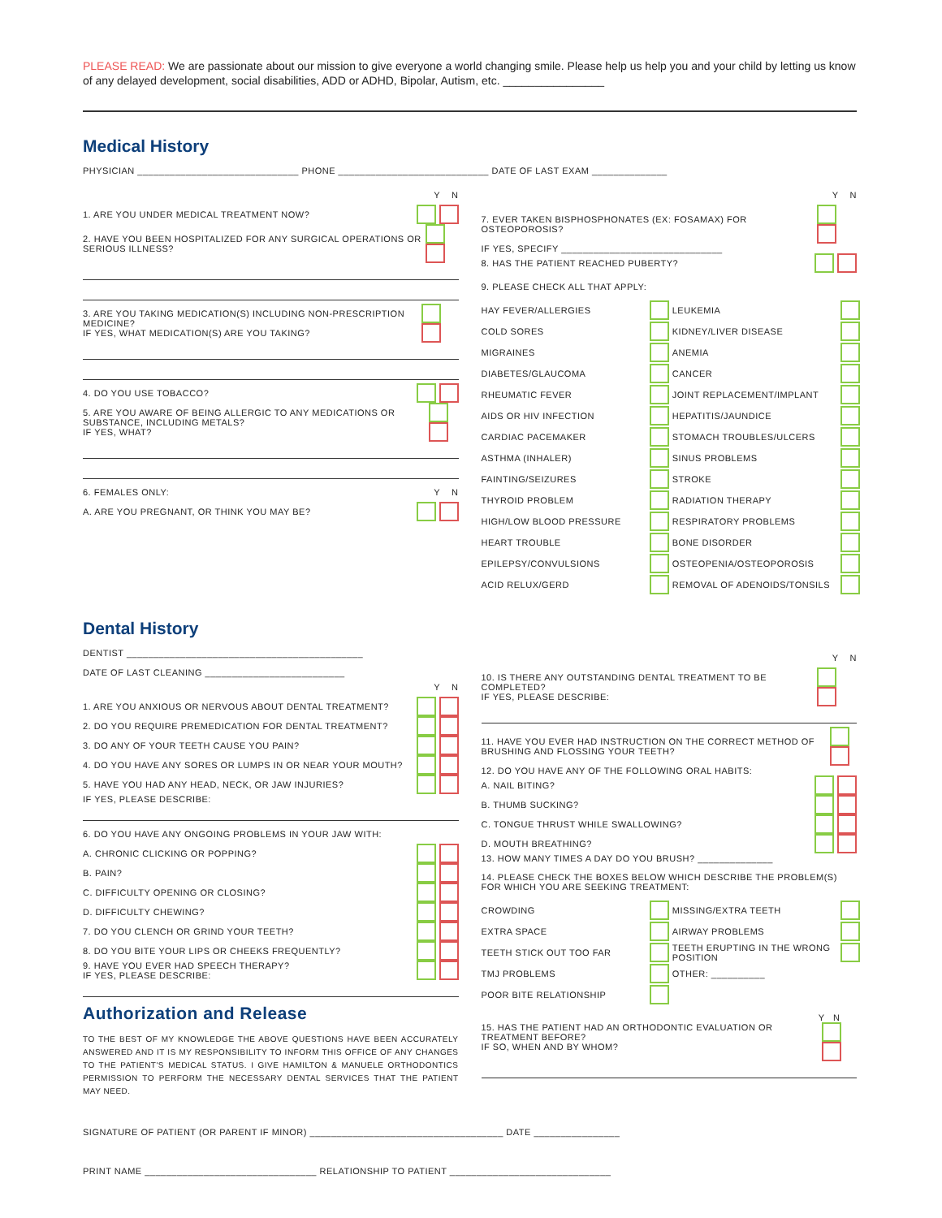PLEASE READ: We are passionate about our mission to give everyone a world changing smile. Please help us help you and your child by letting us know of any delayed development, social disabilities, ADD or ADHD, Bipolar, Autism, etc. ________________
Medical History
PHYSICIAN ______________________________ PHONE ____________________________ DATE OF LAST EXAM ______________
Y N
1. ARE YOU UNDER MEDICAL TREATMENT NOW?
2. HAVE YOU BEEN HOSPITALIZED FOR ANY SURGICAL OPERATIONS OR SERIOUS ILLNESS?
3. ARE YOU TAKING MEDICATION(S) INCLUDING NON-PRESCRIPTION MEDICINE?
IF YES, WHAT MEDICATION(S) ARE YOU TAKING?
4. DO YOU USE TOBACCO?
5. ARE YOU AWARE OF BEING ALLERGIC TO ANY MEDICATIONS OR SUBSTANCE, INCLUDING METALS?
IF YES, WHAT?
6. FEMALES ONLY: Y N
A. ARE YOU PREGNANT, OR THINK YOU MAY BE?
Y N
7. EVER TAKEN BISPHOSPHONATES (EX: FOSAMAX) FOR OSTEOPOROSIS?
IF YES, SPECIFY ______________________________
8. HAS THE PATIENT REACHED PUBERTY?
9. PLEASE CHECK ALL THAT APPLY:
HAY FEVER/ALLERGIES LEUKEMIA COLD SORES KIDNEY/LIVER DISEASE MIGRAINES ANEMIA DIABETES/GLAUCOMA CANCER RHEUMATIC FEVER JOINT REPLACEMENT/IMPLANT AIDS OR HIV INFECTION HEPATITIS/JAUNDICE CARDIAC PACEMAKER STOMACH TROUBLES/ULCERS ASTHMA (INHALER) SINUS PROBLEMS FAINTING/SEIZURES STROKE THYROID PROBLEM RADIATION THERAPY HIGH/LOW BLOOD PRESSURE RESPIRATORY PROBLEMS HEART TROUBLE BONE DISORDER EPILEPSY/CONVULSIONS OSTEOPENIA/OSTEOPOROSIS ACID RELUX/GERD REMOVAL OF ADENOIDS/TONSILS
Dental History
DENTIST ____________________________________________
DATE OF LAST CLEANING __________________________
Y N
1. ARE YOU ANXIOUS OR NERVOUS ABOUT DENTAL TREATMENT?
2. DO YOU REQUIRE PREMEDICATION FOR DENTAL TREATMENT?
3. DO ANY OF YOUR TEETH CAUSE YOU PAIN?
4. DO YOU HAVE ANY SORES OR LUMPS IN OR NEAR YOUR MOUTH?
5. HAVE YOU HAD ANY HEAD, NECK, OR JAW INJURIES?
IF YES, PLEASE DESCRIBE:
6. DO YOU HAVE ANY ONGOING PROBLEMS IN YOUR JAW WITH:
A. CHRONIC CLICKING OR POPPING?
B. PAIN?
C. DIFFICULTY OPENING OR CLOSING?
D. DIFFICULTY CHEWING?
7. DO YOU CLENCH OR GRIND YOUR TEETH?
8. DO YOU BITE YOUR LIPS OR CHEEKS FREQUENTLY?
9. HAVE YOU EVER HAD SPEECH THERAPY?
IF YES, PLEASE DESCRIBE:
Authorization and Release
TO THE BEST OF MY KNOWLEDGE THE ABOVE QUESTIONS HAVE BEEN ACCURATELY ANSWERED AND IT IS MY RESPONSIBILITY TO INFORM THIS OFFICE OF ANY CHANGES TO THE PATIENT'S MEDICAL STATUS. I GIVE HAMILTON & MANUELE ORTHODONTICS PERMISSION TO PERFORM THE NECESSARY DENTAL SERVICES THAT THE PATIENT MAY NEED.
Y N
10. IS THERE ANY OUTSTANDING DENTAL TREATMENT TO BE COMPLETED?
IF YES, PLEASE DESCRIBE:
11. HAVE YOU EVER HAD INSTRUCTION ON THE CORRECT METHOD OF BRUSHING AND FLOSSING YOUR TEETH?
12. DO YOU HAVE ANY OF THE FOLLOWING ORAL HABITS:
A. NAIL BITING?
B. THUMB SUCKING?
C. TONGUE THRUST WHILE SWALLOWING?
D. MOUTH BREATHING?
13. HOW MANY TIMES A DAY DO YOU BRUSH? ______________
14. PLEASE CHECK THE BOXES BELOW WHICH DESCRIBE THE PROBLEM(S) FOR WHICH YOU ARE SEEKING TREATMENT:
CROWDING MISSING/EXTRA TEETH EXTRA SPACE AIRWAY PROBLEMS TEETH STICK OUT TOO FAR TEETH ERUPTING IN THE WRONG POSITION TMJ PROBLEMS OTHER: __________ POOR BITE RELATIONSHIP
15. HAS THE PATIENT HAD AN ORTHODONTIC EVALUATION OR TREATMENT BEFORE?
IF SO, WHEN AND BY WHOM? Y N
SIGNATURE OF PATIENT (OR PARENT IF MINOR) ____________________________________ DATE ________________
PRINT NAME ________________________________ RELATIONSHIP TO PATIENT ______________________________